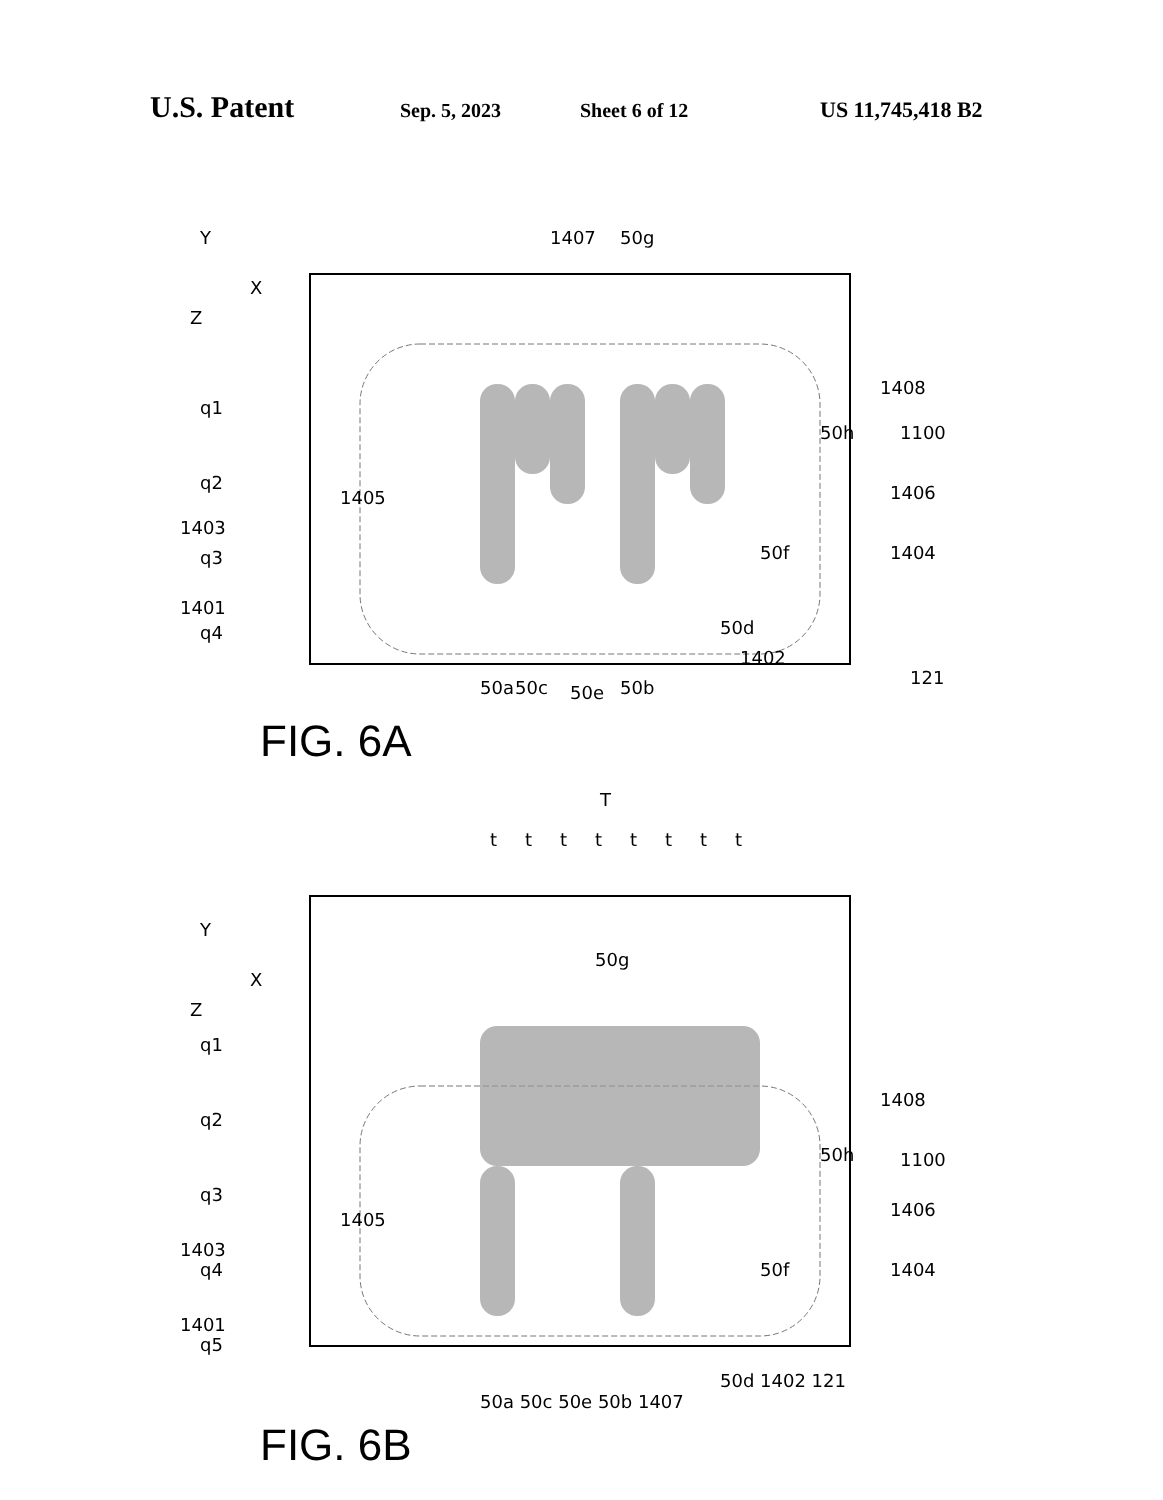U.S. Patent
Sep. 5, 2023 Sheet 6 of 12 US 11,745,418 B2
Y
X
Z
1407
50g
q1
q2
q3
q4
1405
1403
1401
1408
50h
1100
1406
50f
1404
50d
1402
121
50a
50c
50e
50b
FIG. 6A
T
t
t
t
t
t
t
t
t
Y
X
Z
50g
q1
q2
q3
q4
q5
1405
1403
1401
1408
50h
1100
1406
50f
1404
50d 1402 121
50a 50c 50e 50b 1407
FIG. 6B